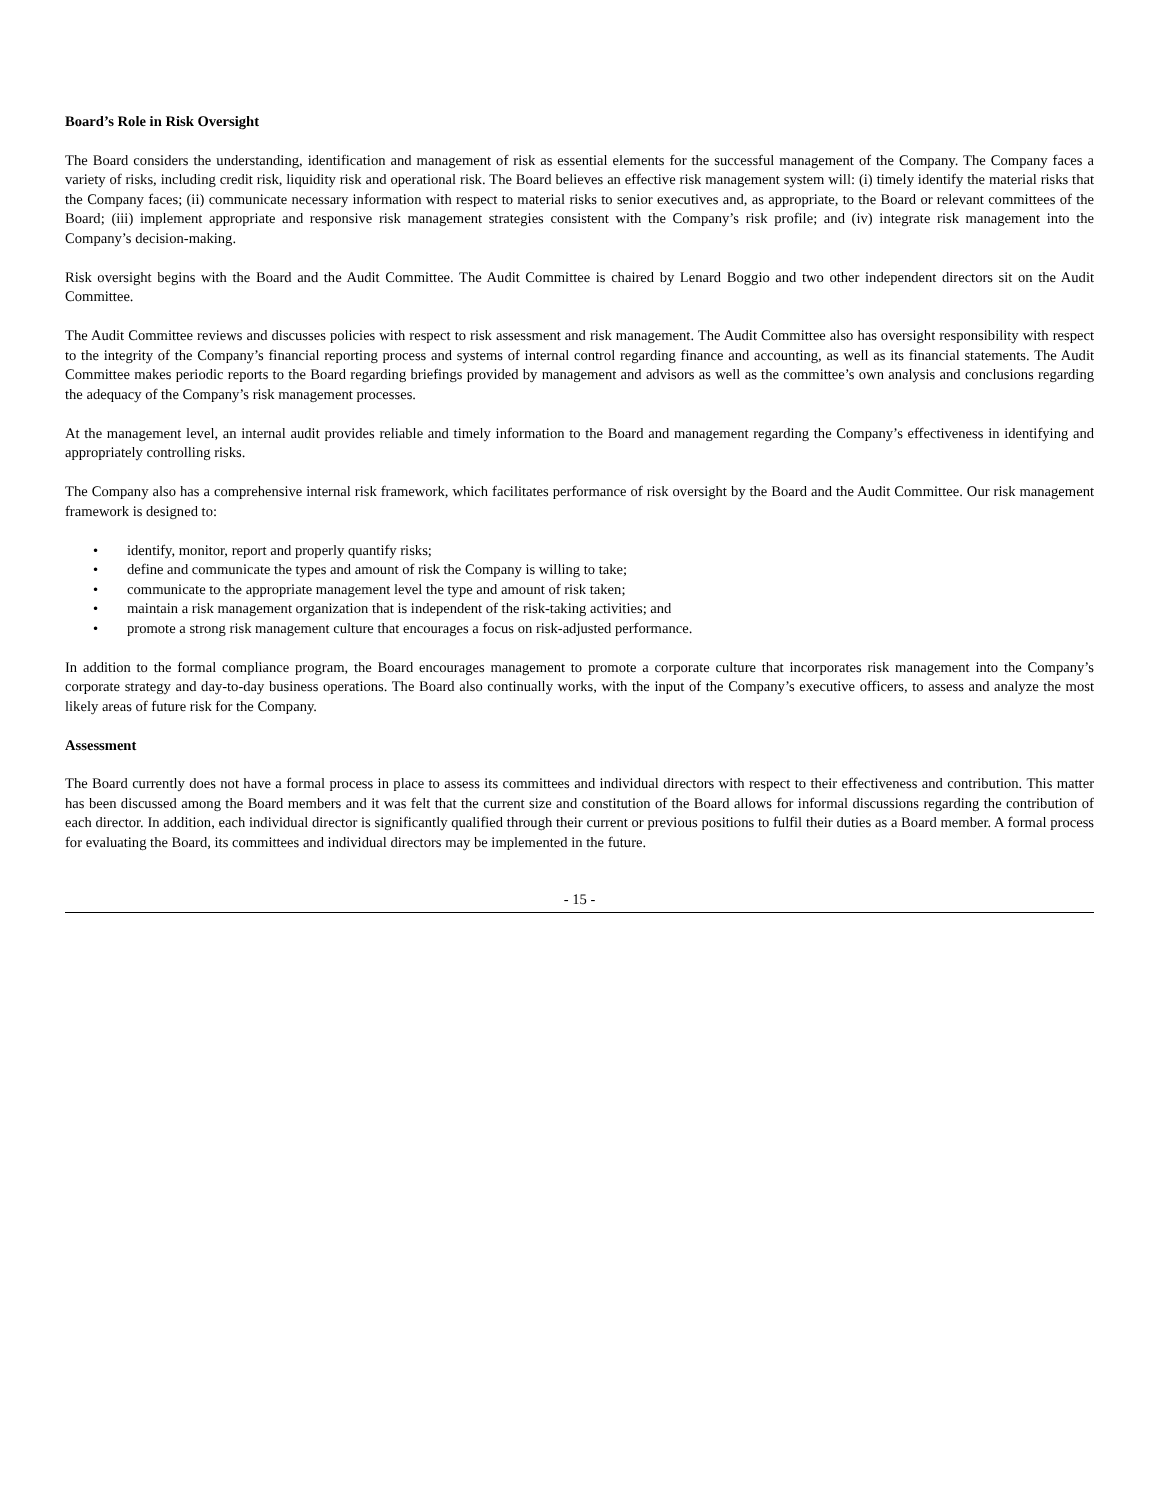Board’s Role in Risk Oversight
The Board considers the understanding, identification and management of risk as essential elements for the successful management of the Company. The Company faces a variety of risks, including credit risk, liquidity risk and operational risk. The Board believes an effective risk management system will: (i) timely identify the material risks that the Company faces; (ii) communicate necessary information with respect to material risks to senior executives and, as appropriate, to the Board or relevant committees of the Board; (iii) implement appropriate and responsive risk management strategies consistent with the Company’s risk profile; and (iv) integrate risk management into the Company’s decision-making.
Risk oversight begins with the Board and the Audit Committee. The Audit Committee is chaired by Lenard Boggio and two other independent directors sit on the Audit Committee.
The Audit Committee reviews and discusses policies with respect to risk assessment and risk management. The Audit Committee also has oversight responsibility with respect to the integrity of the Company’s financial reporting process and systems of internal control regarding finance and accounting, as well as its financial statements. The Audit Committee makes periodic reports to the Board regarding briefings provided by management and advisors as well as the committee’s own analysis and conclusions regarding the adequacy of the Company’s risk management processes.
At the management level, an internal audit provides reliable and timely information to the Board and management regarding the Company’s effectiveness in identifying and appropriately controlling risks.
The Company also has a comprehensive internal risk framework, which facilitates performance of risk oversight by the Board and the Audit Committee. Our risk management framework is designed to:
• identify, monitor, report and properly quantify risks;
• define and communicate the types and amount of risk the Company is willing to take;
• communicate to the appropriate management level the type and amount of risk taken;
• maintain a risk management organization that is independent of the risk-taking activities; and
• promote a strong risk management culture that encourages a focus on risk-adjusted performance.
In addition to the formal compliance program, the Board encourages management to promote a corporate culture that incorporates risk management into the Company’s corporate strategy and day-to-day business operations. The Board also continually works, with the input of the Company’s executive officers, to assess and analyze the most likely areas of future risk for the Company.
Assessment
The Board currently does not have a formal process in place to assess its committees and individual directors with respect to their effectiveness and contribution. This matter has been discussed among the Board members and it was felt that the current size and constitution of the Board allows for informal discussions regarding the contribution of each director. In addition, each individual director is significantly qualified through their current or previous positions to fulfil their duties as a Board member. A formal process for evaluating the Board, its committees and individual directors may be implemented in the future.
- 15 -